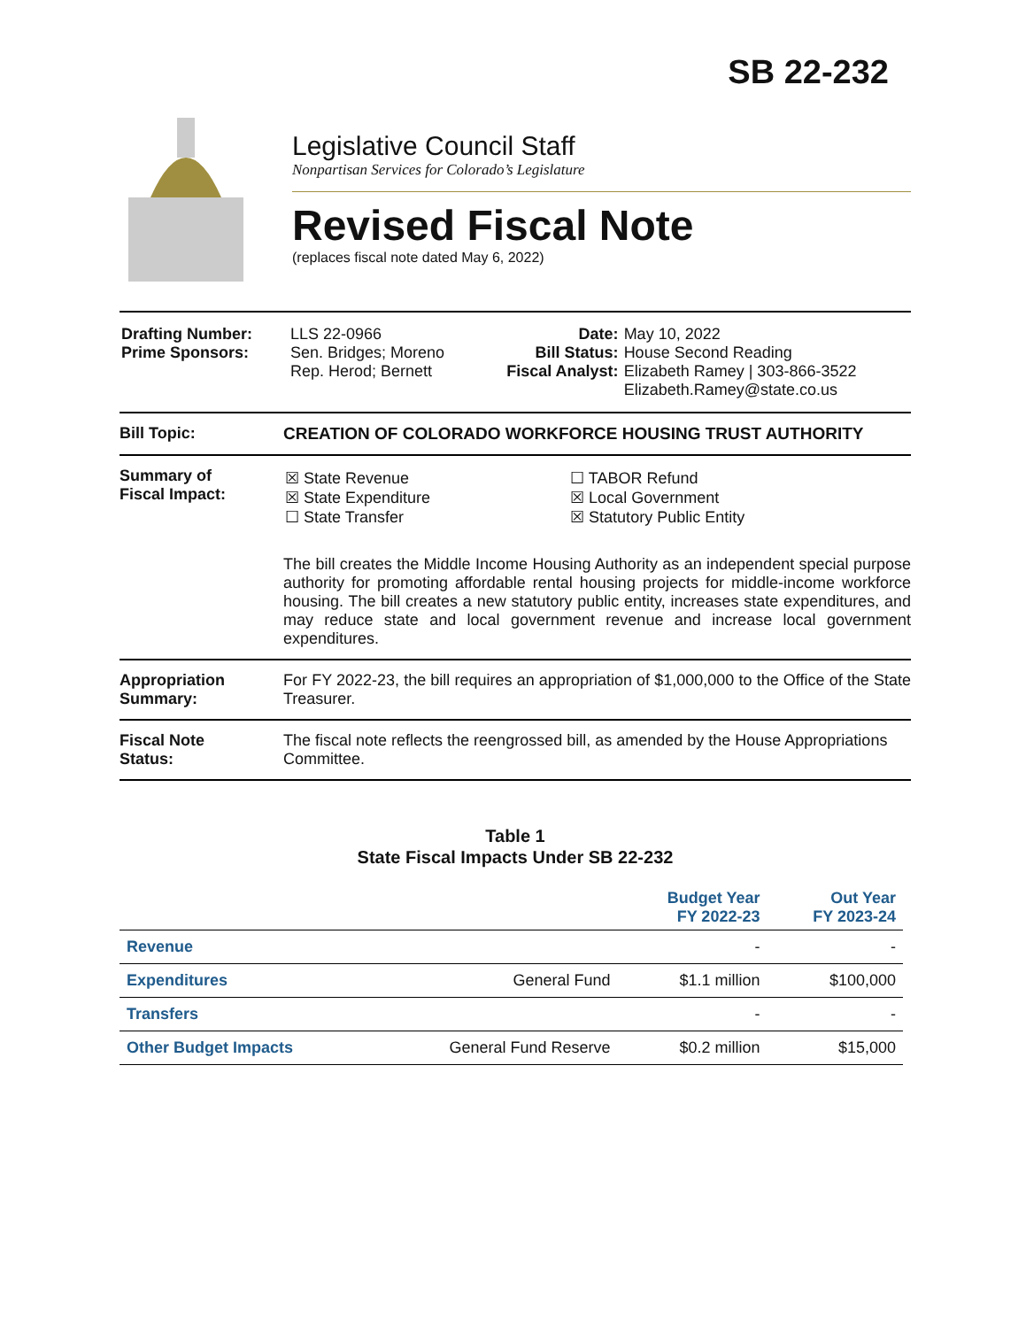SB 22-232
Legislative Council Staff
Nonpartisan Services for Colorado’s Legislature
Revised Fiscal Note
(replaces fiscal note dated May 6, 2022)
| Drafting Number: Prime Sponsors: | LLS 22-0966 Sen. Bridges; Moreno Rep. Herod; Bernett | Date: Bill Status: Fiscal Analyst: | May 10, 2022 House Second Reading Elizabeth Ramey / 303-866-3522 Elizabeth.Ramey@state.co.us |
Bill Topic: CREATION OF COLORADO WORKFORCE HOUSING TRUST AUTHORITY
Summary of
Fiscal Impact:
| ☒ State Revenue ☒ State Expenditure ☐ State Transfer | ☐ TABOR Refund ☒ Local Government ☒ Statutory Public Entity |
The bill creates the Middle Income Housing Authority as an independent special purpose authority for promoting affordable rental housing projects for middle-income workforce housing. The bill creates a new statutory public entity, increases state expenditures, and may reduce state and local government revenue and increase local government expenditures.
Appropriation
Summary:
For FY 2022-23, the bill requires an appropriation of $1,000,000 to the Office of the State Treasurer.
Fiscal Note
Status:
The fiscal note reflects the reengrossed bill, as amended by the House Appropriations Committee.
Table 1
State Fiscal Impacts Under SB 22-232
| | | Budget Year FY 2022-23 | Out Year FY 2023-24 |
| --- | --- | --- | --- |
| Revenue | | - | - |
| Expenditures | General Fund | $1.1 million | $100,000 |
| Transfers | | - | - |
| Other Budget Impacts | General Fund Reserve | $0.2 million | $15,000 |